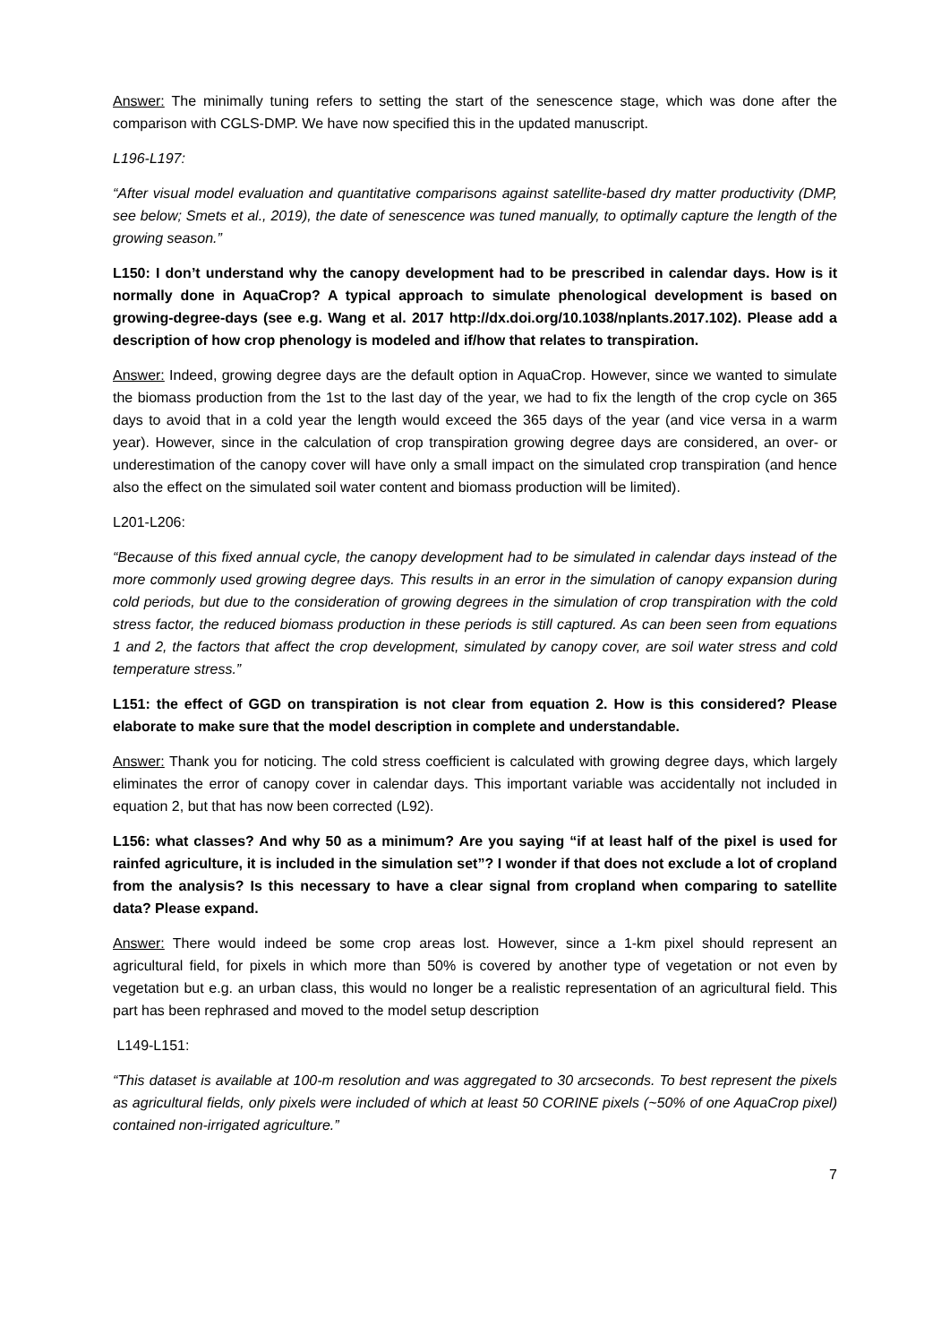Answer: The minimally tuning refers to setting the start of the senescence stage, which was done after the comparison with CGLS-DMP. We have now specified this in the updated manuscript.
L196-L197:
“After visual model evaluation and quantitative comparisons against satellite-based dry matter productivity (DMP, see below; Smets et al., 2019), the date of senescence was tuned manually, to optimally capture the length of the growing season.”
L150: I don’t understand why the canopy development had to be prescribed in calendar days. How is it normally done in AquaCrop? A typical approach to simulate phenological development is based on growing-degree-days (see e.g. Wang et al. 2017 http://dx.doi.org/10.1038/nplants.2017.102). Please add a description of how crop phenology is modeled and if/how that relates to transpiration.
Answer: Indeed, growing degree days are the default option in AquaCrop. However, since we wanted to simulate the biomass production from the 1st to the last day of the year, we had to fix the length of the crop cycle on 365 days to avoid that in a cold year the length would exceed the 365 days of the year (and vice versa in a warm year). However, since in the calculation of crop transpiration growing degree days are considered, an over- or underestimation of the canopy cover will have only a small impact on the simulated crop transpiration (and hence also the effect on the simulated soil water content and biomass production will be limited).
L201-L206:
“Because of this fixed annual cycle, the canopy development had to be simulated in calendar days instead of the more commonly used growing degree days. This results in an error in the simulation of canopy expansion during cold periods, but due to the consideration of growing degrees in the simulation of crop transpiration with the cold stress factor, the reduced biomass production in these periods is still captured. As can been seen from equations 1 and 2, the factors that affect the crop development, simulated by canopy cover, are soil water stress and cold temperature stress.”
L151: the effect of GGD on transpiration is not clear from equation 2. How is this considered? Please elaborate to make sure that the model description in complete and understandable.
Answer: Thank you for noticing. The cold stress coefficient is calculated with growing degree days, which largely eliminates the error of canopy cover in calendar days. This important variable was accidentally not included in equation 2, but that has now been corrected (L92).
L156: what classes? And why 50 as a minimum? Are you saying “if at least half of the pixel is used for rainfed agriculture, it is included in the simulation set”? I wonder if that does not exclude a lot of cropland from the analysis? Is this necessary to have a clear signal from cropland when comparing to satellite data? Please expand.
Answer: There would indeed be some crop areas lost. However, since a 1-km pixel should represent an agricultural field, for pixels in which more than 50% is covered by another type of vegetation or not even by vegetation but e.g. an urban class, this would no longer be a realistic representation of an agricultural field. This part has been rephrased and moved to the model setup description
L149-L151:
“This dataset is available at 100-m resolution and was aggregated to 30 arcseconds. To best represent the pixels as agricultural fields, only pixels were included of which at least 50 CORINE pixels (~50% of one AquaCrop pixel) contained non-irrigated agriculture.”
7